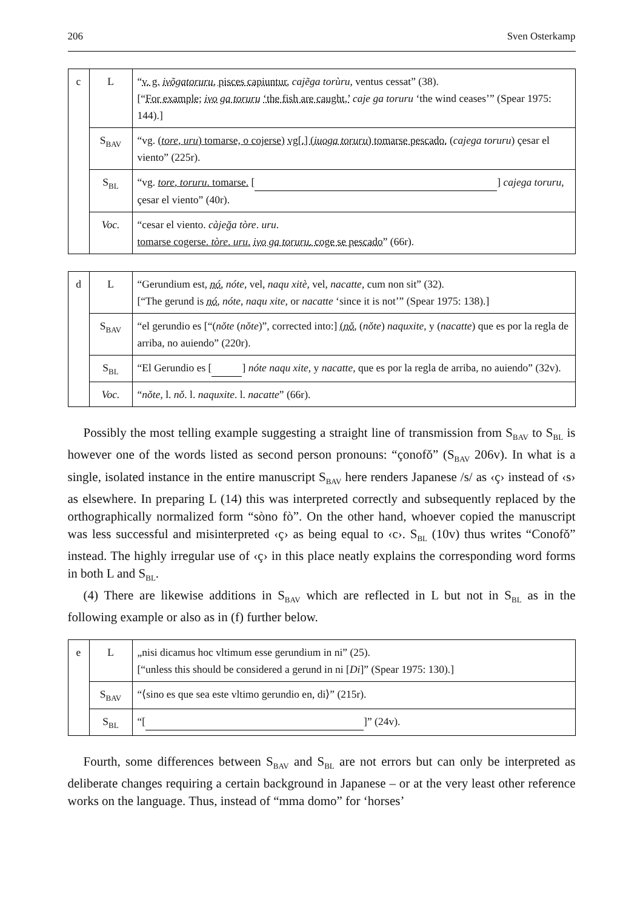206 Sven Osterkamp
| c | L | “ v. g. ivõgatoruru , pisces capiuntur, cajẽga torùru , ventus cessat” (38). [“ For example; ivo ga toruru ‘the fish are caught,’ caje ga toruru ‘the wind ceases’” (Spear 1975: 144).] |
| | S<sub>BAV</sub> | “vg. ( tore , uru ) tomarse, o cojerse) vg[.] ( iuoga toruru ) tomarse pescado. ( cajega toruru ) çesar el viento” (225r). |
| | S<sub>BL</sub> | “vg. tore , toruru . tomarse. [ ] cajega toruru , çesar el viento” (40r). |
| | Voc. | “cesar el viento. càjeğa tòre . uru . tomarse cogerse. tòre . uru . ivo ga toruru . coge se pescado ” (66r). |
| d | L | “Gerundium est, nó , nóte , vel, naqu xitè , vel, nacatte , cum non sit” (32). [“The gerund is nó , nóte , naqu xite , or nacatte ‘since it is not’” (Spear 1975: 138).] |
| | S<sub>BAV</sub> | “el gerundio es [“( nǒte ( nǒte )”, corrected into:] ( nǒ , ( nǒte ) naquxite , y ( nacatte ) que es por la regla de arriba, no auiendo” (220r). |
| | S<sub>BL</sub> | “El Gerundio es [ ] nóte naqu xite , y nacatte , que es por la regla de arriba, no auiendo” (32v). |
| | Voc. | “ nǒte , l. nǒ . l. naquxite . l. nacatte ” (66r). |
Possibly the most telling example suggesting a straight line of transmission from S<sub>BAV</sub> to S<sub>BL</sub> is however one of the words listed as second person pronouns: “çonofǒ” (S<sub>BAV</sub> 206v). In what is a single, isolated instance in the entire manuscript S<sub>BAV</sub> here renders Japanese /s/ as ‹ç› instead of ‹s› as elsewhere. In preparing L (14) this was interpreted correctly and subsequently replaced by the orthographically normalized form “sòno fò”. On the other hand, whoever copied the manuscript was less successful and misinterpreted ‹ç› as being equal to ‹c›. S<sub>BL</sub> (10v) thus writes “Conofǒ” instead. The highly irregular use of ‹ç› in this place neatly explains the corresponding word forms in both L and S<sub>BL</sub>.
(4) There are likewise additions in S<sub>BAV</sub> which are reflected in L but not in S<sub>BL</sub> as in the following example or also as in (f) further below.
| e | L | „nisi dicamus hoc vltimum esse gerundium in ni” (25). [“unless this should be considered a gerund in ni [ Di ]” (Spear 1975: 130).] |
| | S<sub>BAV</sub> | “⟨sino es que sea este vltimo gerundio en, di⟩” (215r). |
| | S<sub>BL</sub> | “[ ]” (24v). |
Fourth, some differences between S<sub>BAV</sub> and S<sub>BL</sub> are not errors but can only be interpreted as deliberate changes requiring a certain background in Japanese – or at the very least other reference works on the language. Thus, instead of “mma domo” for ‘horses’